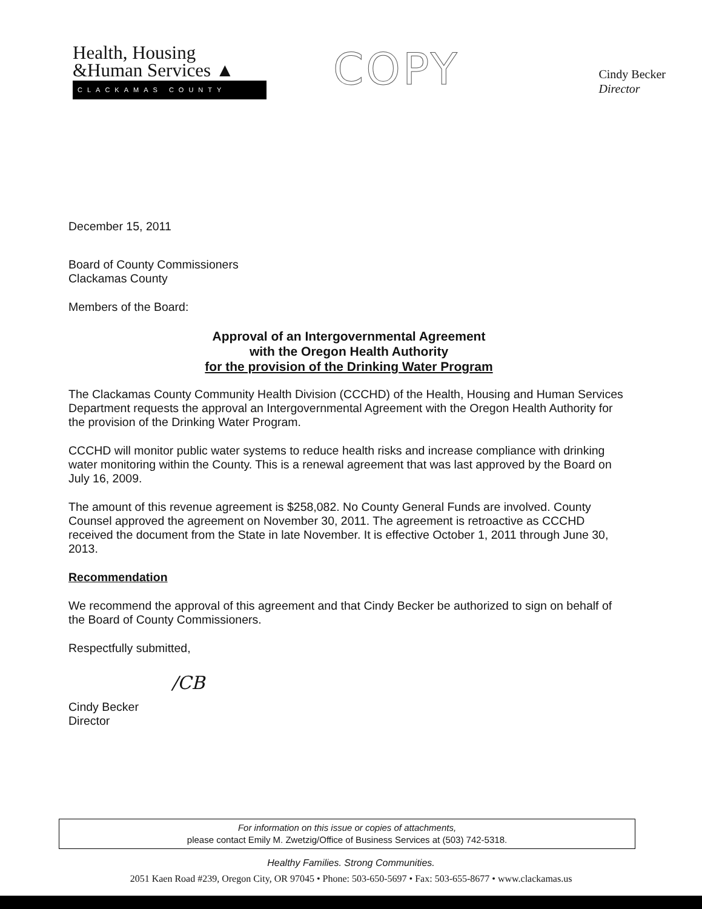Health, Housing
&Human Services ▲
CLACKAMAS COUNTY
COPY
Cindy Becker
Director
December 15, 2011
Board of County Commissioners
Clackamas County
Members of the Board:
Approval of an Intergovernmental Agreement
with the Oregon Health Authority
for the provision of the Drinking Water Program
The Clackamas County Community Health Division (CCCHD) of the Health, Housing and Human Services Department requests the approval an Intergovernmental Agreement with the Oregon Health Authority for the provision of the Drinking Water Program.
CCCHD will monitor public water systems to reduce health risks and increase compliance with drinking water monitoring within the County. This is a renewal agreement that was last approved by the Board on July 16, 2009.
The amount of this revenue agreement is $258,082. No County General Funds are involved. County Counsel approved the agreement on November 30, 2011. The agreement is retroactive as CCCHD received the document from the State in late November. It is effective October 1, 2011 through June 30, 2013.
Recommendation
We recommend the approval of this agreement and that Cindy Becker be authorized to sign on behalf of the Board of County Commissioners.
Respectfully submitted,
/CB
Cindy Becker
Director
For information on this issue or copies of attachments,
please contact Emily M. Zwetzig/Office of Business Services at (503) 742-5318.
Healthy Families. Strong Communities.
2051 Kaen Road #239, Oregon City, OR 97045 • Phone: 503-650-5697 • Fax: 503-655-8677 • www.clackamas.us